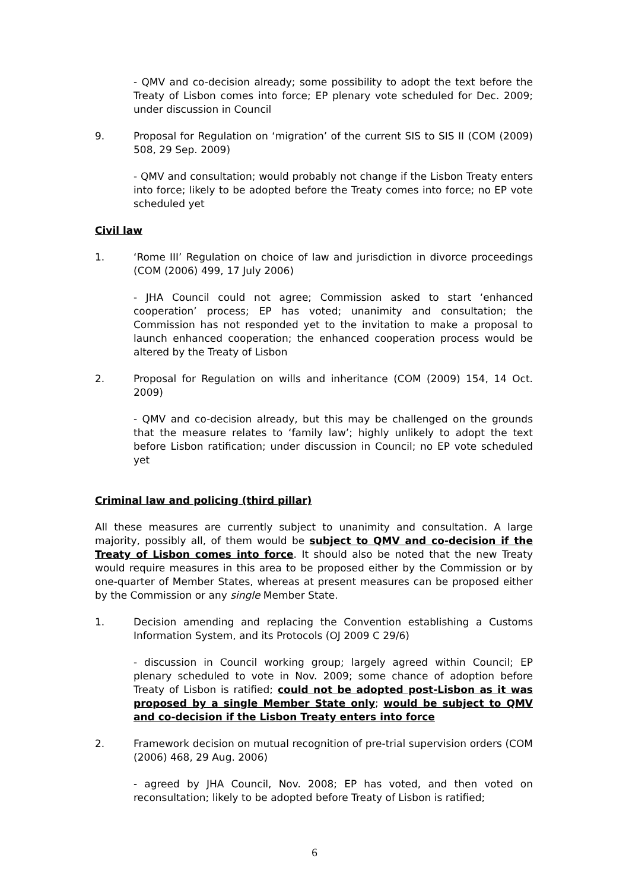- QMV and co-decision already; some possibility to adopt the text before the Treaty of Lisbon comes into force; EP plenary vote scheduled for Dec. 2009; under discussion in Council
9. Proposal for Regulation on ‘migration’ of the current SIS to SIS II (COM (2009) 508, 29 Sep. 2009)
- QMV and consultation; would probably not change if the Lisbon Treaty enters into force; likely to be adopted before the Treaty comes into force; no EP vote scheduled yet
Civil law
1. ‘Rome III’ Regulation on choice of law and jurisdiction in divorce proceedings (COM (2006) 499, 17 July 2006)
- JHA Council could not agree; Commission asked to start ‘enhanced cooperation’ process; EP has voted; unanimity and consultation; the Commission has not responded yet to the invitation to make a proposal to launch enhanced cooperation; the enhanced cooperation process would be altered by the Treaty of Lisbon
2. Proposal for Regulation on wills and inheritance (COM (2009) 154, 14 Oct. 2009)
- QMV and co-decision already, but this may be challenged on the grounds that the measure relates to ‘family law’; highly unlikely to adopt the text before Lisbon ratification; under discussion in Council; no EP vote scheduled yet
Criminal law and policing (third pillar)
All these measures are currently subject to unanimity and consultation. A large majority, possibly all, of them would be subject to QMV and co-decision if the Treaty of Lisbon comes into force. It should also be noted that the new Treaty would require measures in this area to be proposed either by the Commission or by one-quarter of Member States, whereas at present measures can be proposed either by the Commission or any single Member State.
1. Decision amending and replacing the Convention establishing a Customs Information System, and its Protocols (OJ 2009 C 29/6)
- discussion in Council working group; largely agreed within Council; EP plenary scheduled to vote in Nov. 2009; some chance of adoption before Treaty of Lisbon is ratified; could not be adopted post-Lisbon as it was proposed by a single Member State only; would be subject to QMV and co-decision if the Lisbon Treaty enters into force
2. Framework decision on mutual recognition of pre-trial supervision orders (COM (2006) 468, 29 Aug. 2006)
- agreed by JHA Council, Nov. 2008; EP has voted, and then voted on reconsultation; likely to be adopted before Treaty of Lisbon is ratified;
6